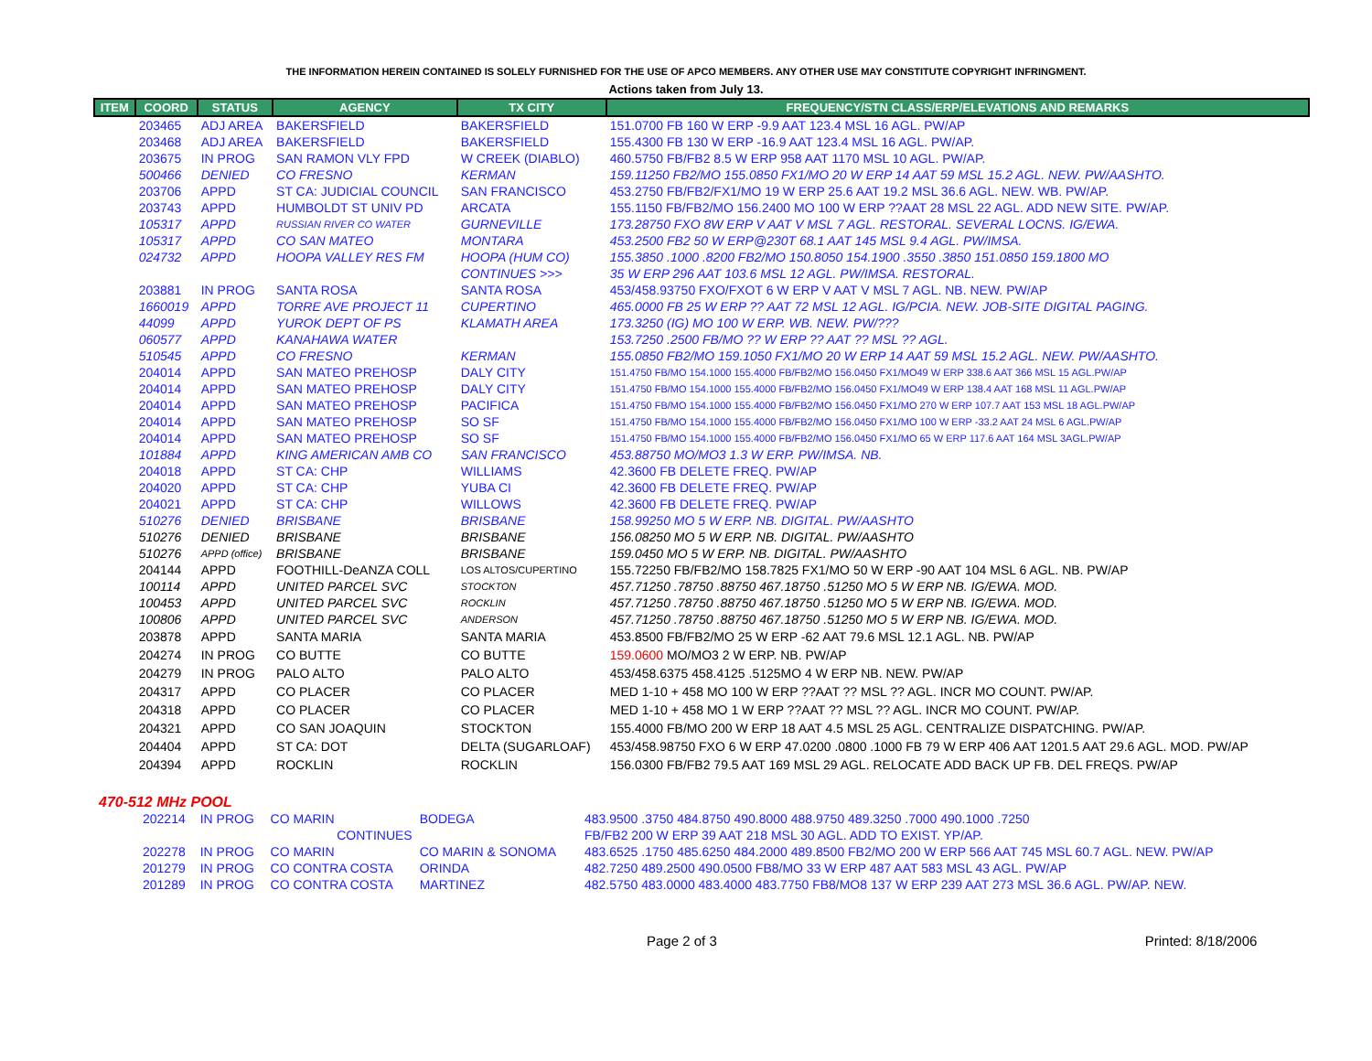THE INFORMATION HEREIN CONTAINED IS SOLELY FURNISHED FOR THE USE OF APCO MEMBERS. ANY OTHER USE MAY CONSTITUTE COPYRIGHT INFRINGMENT.
Actions taken from July 13.
| ITEM | COORD | STATUS | AGENCY | TX CITY | FREQUENCY/STN CLASS/ERP/ELEVATIONS AND REMARKS |
| --- | --- | --- | --- | --- | --- |
| | 203465 | ADJ AREA | BAKERSFIELD | BAKERSFIELD | 151.0700 FB 160 W ERP -9.9 AAT 123.4 MSL 16 AGL. PW/AP |
| | 203468 | ADJ AREA | BAKERSFIELD | BAKERSFIELD | 155.4300 FB 130 W ERP -16.9 AAT 123.4 MSL 16 AGL. PW/AP. |
| | 203675 | IN PROG | SAN RAMON VLY FPD | W CREEK (DIABLO) | 460.5750 FB/FB2 8.5 W ERP 958 AAT 1170 MSL 10 AGL. PW/AP. |
| | 500466 | DENIED | CO FRESNO | KERMAN | 159.11250 FB2/MO 155.0850 FX1/MO 20 W ERP 14 AAT 59 MSL 15.2 AGL. NEW. PW/AASHTO. |
| | 203706 | APPD | ST CA: JUDICIAL COUNCIL | SAN FRANCISCO | 453.2750 FB/FB2/FX1/MO 19 W ERP 25.6 AAT 19.2 MSL 36.6 AGL. NEW. WB. PW/AP. |
| | 203743 | APPD | HUMBOLDT ST UNIV PD | ARCATA | 155.1150 FB/FB2/MO 156.2400 MO 100 W ERP ??AAT 28 MSL 22 AGL. ADD NEW SITE. PW/AP. |
| | 105317 | APPD | RUSSIAN RIVER CO WATER | GURNEVILLE | 173.28750 FXO 8W ERP V AAT V MSL 7 AGL. RESTORAL. SEVERAL LOCNS. IG/EWA. |
| | 105317 | APPD | CO SAN MATEO | MONTARA | 453.2500 FB2 50 W ERP@230T 68.1 AAT 145 MSL 9.4 AGL. PW/IMSA. |
| | 024732 | APPD | HOOPA VALLEY RES FM | HOOPA (HUM CO) | 155.3850 .1000 .8200 FB2/MO 150.8050 154.1900 .3550 .3850 151.0850 159.1800 MO |
| | | | | CONTINUES >>> | 35 W ERP 296 AAT 103.6 MSL 12 AGL. PW/IMSA. RESTORAL. |
| | 203881 | IN PROG | SANTA ROSA | SANTA ROSA | 453/458.93750 FXO/FXOT 6 W ERP V AAT V MSL 7 AGL. NB. NEW. PW/AP |
| | 1660019 | APPD | TORRE AVE PROJECT 11 | CUPERTINO | 465.0000 FB 25 W ERP ?? AAT 72 MSL 12 AGL. IG/PCIA. NEW. JOB-SITE DIGITAL PAGING. |
| | 44099 | APPD | YUROK DEPT OF PS | KLAMATH AREA | 173.3250 (IG) MO 100 W ERP. WB. NEW. PW/??? |
| | 060577 | APPD | KANAHAWA WATER | | 153.7250 .2500 FB/MO ?? W ERP ?? AAT ?? MSL ?? AGL. |
| | 510545 | APPD | CO FRESNO | KERMAN | 155.0850 FB2/MO 159.1050 FX1/MO 20 W ERP 14 AAT 59 MSL 15.2 AGL. NEW. PW/AASHTO. |
| | 204014 | APPD | SAN MATEO PREHOSP | DALY CITY | 151.4750 FB/MO 154.1000 155.4000 FB/FB2/MO 156.0450 FX1/MO49 W ERP 338.6 AAT 366 MSL 15 AGL.PW/AP |
| | 204014 | APPD | SAN MATEO PREHOSP | DALY CITY | 151.4750 FB/MO 154.1000 155.4000 FB/FB2/MO 156.0450 FX1/MO49 W ERP 138.4 AAT 168 MSL 11 AGL.PW/AP |
| | 204014 | APPD | SAN MATEO PREHOSP | PACIFICA | 151.4750 FB/MO 154.1000 155.4000 FB/FB2/MO 156.0450 FX1/MO 270 W ERP 107.7 AAT 153 MSL 18 AGL.PW/AP |
| | 204014 | APPD | SAN MATEO PREHOSP | SO SF | 151.4750 FB/MO 154.1000 155.4000 FB/FB2/MO 156.0450 FX1/MO 100 W ERP -33.2 AAT 24 MSL 6 AGL.PW/AP |
| | 204014 | APPD | SAN MATEO PREHOSP | SO SF | 151.4750 FB/MO 154.1000 155.4000 FB/FB2/MO 156.0450 FX1/MO 65 W ERP 117.6 AAT 164 MSL 3AGL.PW/AP |
| | 101884 | APPD | KING AMERICAN AMB CO | SAN FRANCISCO | 453.88750 MO/MO3 1.3 W ERP. PW/IMSA. NB. |
| | 204018 | APPD | ST CA: CHP | WILLIAMS | 42.3600 FB DELETE FREQ. PW/AP |
| | 204020 | APPD | ST CA: CHP | YUBA CI | 42.3600 FB DELETE FREQ. PW/AP |
| | 204021 | APPD | ST CA: CHP | WILLOWS | 42.3600 FB DELETE FREQ. PW/AP |
| | 510276 | DENIED | BRISBANE | BRISBANE | 158.99250 MO 5 W ERP. NB. DIGITAL. PW/AASHTO |
| | 510276 | DENIED | BRISBANE | BRISBANE | 156.08250 MO 5 W ERP. NB. DIGITAL. PW/AASHTO |
| | 510276 | APPD (office) | BRISBANE | BRISBANE | 159.0450 MO 5 W ERP. NB. DIGITAL. PW/AASHTO |
| | 204144 | APPD | FOOTHILL-DeANZA COLL | LOS ALTOS/CUPERTINO | 155.72250 FB/FB2/MO 158.7825 FX1/MO 50 W ERP -90 AAT 104 MSL 6 AGL. NB. PW/AP |
| | 100114 | APPD | UNITED PARCEL SVC | STOCKTON | 457.71250 .78750 .88750 467.18750 .51250 MO 5 W ERP NB. IG/EWA. MOD. |
| | 100453 | APPD | UNITED PARCEL SVC | ROCKLIN | 457.71250 .78750 .88750 467.18750 .51250 MO 5 W ERP NB. IG/EWA. MOD. |
| | 100806 | APPD | UNITED PARCEL SVC | ANDERSON | 457.71250 .78750 .88750 467.18750 .51250 MO 5 W ERP NB. IG/EWA. MOD. |
| | 203878 | APPD | SANTA MARIA | SANTA MARIA | 453.8500 FB/FB2/MO 25 W ERP -62 AAT 79.6 MSL 12.1 AGL. NB. PW/AP |
| | 204274 | IN PROG | CO BUTTE | CO BUTTE | 159.0600 MO/MO3 2 W ERP. NB. PW/AP |
| | 204279 | IN PROG | PALO ALTO | PALO ALTO | 453/458.6375 458.4125 .5125MO 4 W ERP NB. NEW. PW/AP |
| | 204317 | APPD | CO PLACER | CO PLACER | MED 1-10 + 458 MO 100 W ERP ??AAT ?? MSL ?? AGL. INCR MO COUNT. PW/AP. |
| | 204318 | APPD | CO PLACER | CO PLACER | MED 1-10 + 458 MO 1 W ERP ??AAT ?? MSL ?? AGL. INCR MO COUNT. PW/AP. |
| | 204321 | APPD | CO SAN JOAQUIN | STOCKTON | 155.4000 FB/MO 200 W ERP 18 AAT 4.5 MSL 25 AGL. CENTRALIZE DISPATCHING. PW/AP. |
| | 204404 | APPD | ST CA: DOT | DELTA (SUGARLOAF) | 453/458.98750 FXO 6 W ERP 47.0200 .0800 .1000 FB 79 W ERP 406 AAT 1201.5 AAT 29.6 AGL. MOD. PW/AP |
| | 204394 | APPD | ROCKLIN | ROCKLIN | 156.0300 FB/FB2 79.5 AAT 169 MSL 29 AGL. RELOCATE ADD BACK UP FB. DEL FREQS. PW/AP |
470-512 MHz POOL
| | 202214 | IN PROG | CO MARIN | BODEGA | 483.9500 .3750 484.8750 490.8000 488.9750 489.3250 .7000 490.1000 .7250 |
| | | | CONTINUES | | FB/FB2 200 W ERP 39 AAT 218 MSL 30 AGL. ADD TO EXIST. YP/AP. |
| | 202278 | IN PROG | CO MARIN | CO MARIN & SONOMA | 483.6525 .1750 485.6250 484.2000 489.8500 FB2/MO 200 W ERP 566 AAT 745 MSL 60.7 AGL. NEW. PW/AP |
| | 201279 | IN PROG | CO CONTRA COSTA | ORINDA | 482.7250 489.2500 490.0500 FB8/MO 33 W ERP 487 AAT 583 MSL 43 AGL. PW/AP |
| | 201289 | IN PROG | CO CONTRA COSTA | MARTINEZ | 482.5750 483.0000 483.4000 483.7750 FB8/MO8 137 W ERP 239 AAT 273 MSL 36.6 AGL. PW/AP. NEW. |
Page 2 of 3 Printed: 8/18/2006